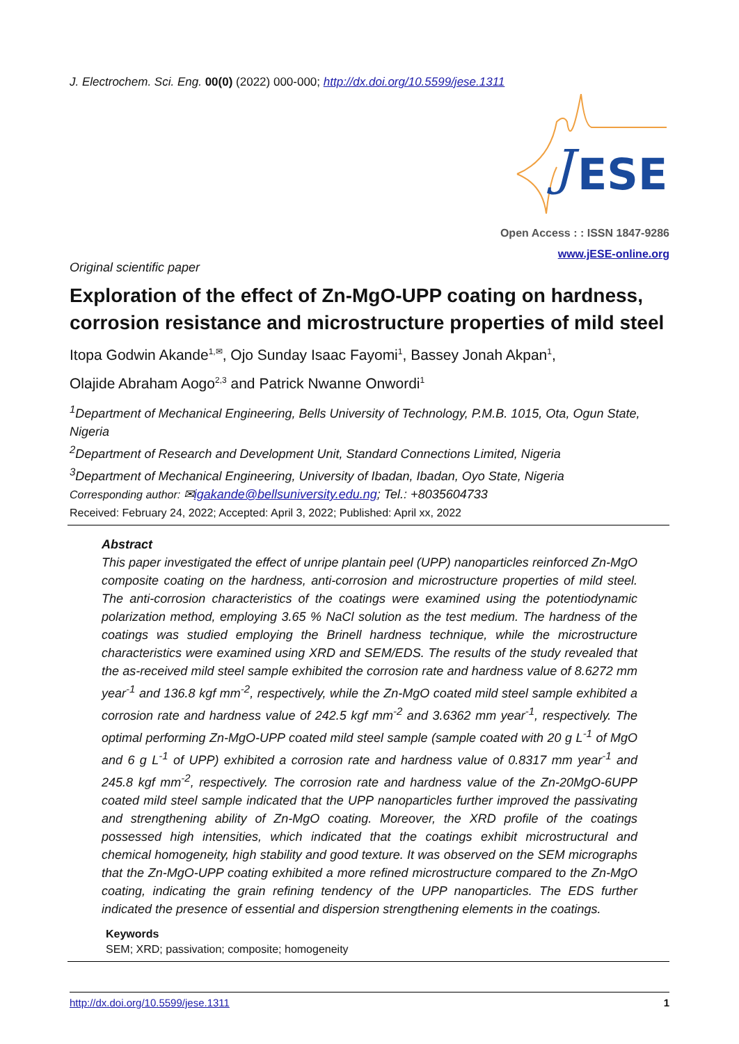J. Electrochem. Sci. Eng. 00(0) (2022) 000-000; http://dx.doi.org/10.5599/jese.1311
ESE
J
Open Access : : ISSN 1847-9286
www.jESE-online.org
Original scientific paper
Exploration of the effect of Zn-MgO-UPP coating on hardness, corrosion resistance and microstructure properties of mild steel
Itopa Godwin Akande<sup>1,✉</sup>, Ojo Sunday Isaac Fayomi<sup>1</sup>, Bassey Jonah Akpan<sup>1</sup>,
Olajide Abraham Aogo<sup>2,3</sup> and Patrick Nwanne Onwordi<sup>1</sup>
<sup>1</sup> Department of Mechanical Engineering, Bells University of Technology, P.M.B. 1015, Ota, Ogun State, Nigeria
<sup>2</sup> Department of Research and Development Unit, Standard Connections Limited, Nigeria
<sup>3</sup> Department of Mechanical Engineering, University of Ibadan, Ibadan, Oyo State, Nigeria
Corresponding author: ✉igakande@bellsuniversity.edu.ng; Tel.: +8035604733
Received: February 24, 2022; Accepted: April 3, 2022; Published: April xx, 2022
Abstract
This paper investigated the effect of unripe plantain peel (UPP) nanoparticles reinforced Zn-MgO composite coating on the hardness, anti-corrosion and microstructure properties of mild steel. The anti-corrosion characteristics of the coatings were examined using the potentiodynamic polarization method, employing 3.65 % NaCl solution as the test medium. The hardness of the coatings was studied employing the Brinell hardness technique, while the microstructure characteristics were examined using XRD and SEM/EDS. The results of the study revealed that the as-received mild steel sample exhibited the corrosion rate and hardness value of 8.6272 mm year<sup>-1</sup> and 136.8 kgf mm<sup>-2</sup>, respectively, while the Zn-MgO coated mild steel sample exhibited a corrosion rate and hardness value of 242.5 kgf mm<sup>-2</sup> and 3.6362 mm year<sup>-1</sup>, respectively. The optimal performing Zn-MgO-UPP coated mild steel sample (sample coated with 20 g L<sup>-1</sup> of MgO and 6 g L<sup>-1</sup> of UPP) exhibited a corrosion rate and hardness value of 0.8317 mm year<sup>-1</sup> and 245.8 kgf mm<sup>-2</sup>, respectively. The corrosion rate and hardness value of the Zn-20MgO-6UPP coated mild steel sample indicated that the UPP nanoparticles further improved the passivating and strengthening ability of Zn-MgO coating. Moreover, the XRD profile of the coatings possessed high intensities, which indicated that the coatings exhibit microstructural and chemical homogeneity, high stability and good texture. It was observed on the SEM micrographs that the Zn-MgO-UPP coating exhibited a more refined microstructure compared to the Zn-MgO coating, indicating the grain refining tendency of the UPP nanoparticles. The EDS further indicated the presence of essential and dispersion strengthening elements in the coatings.
Keywords
SEM; XRD; passivation; composite; homogeneity
http://dx.doi.org/10.5599/jese.1311 1